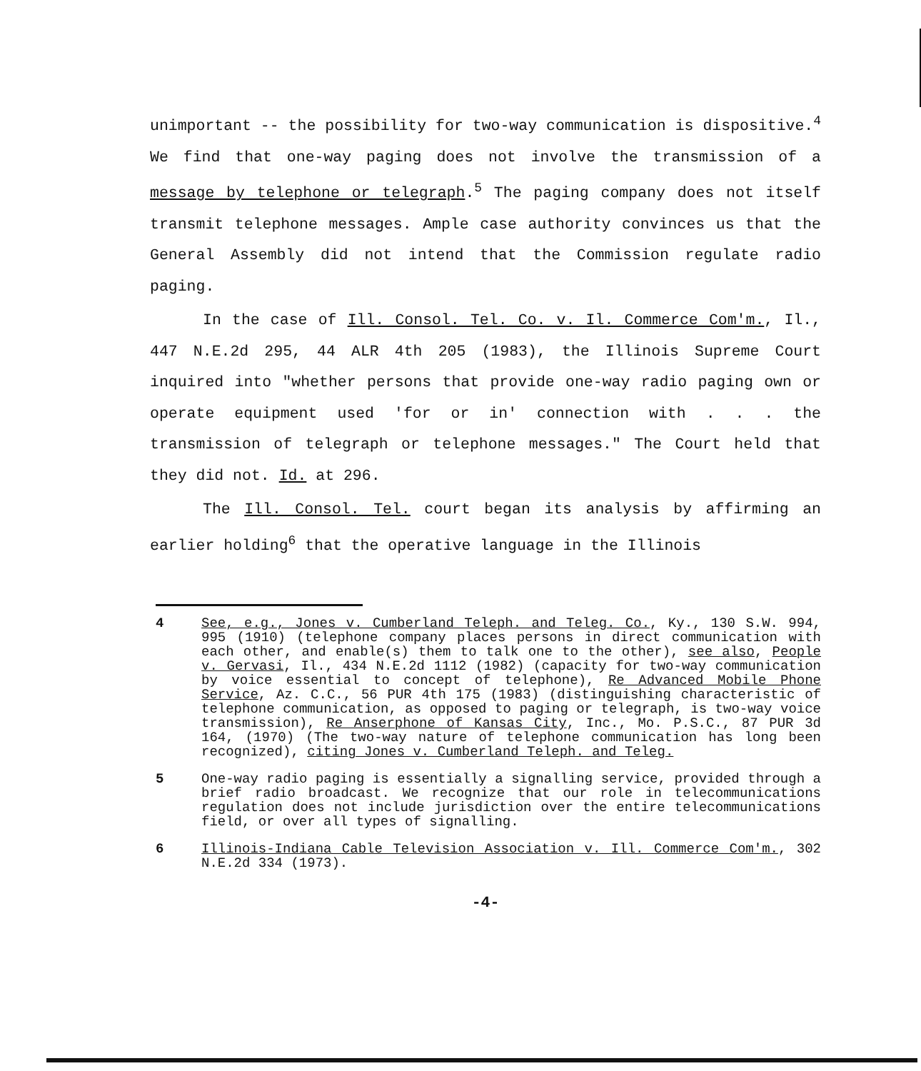unimportant -- the possibility for two-way communication is dispositive.<sup>4</sup> We find that one-way paging does not involve the transmission of a message by telephone or telegraph.<sup>5</sup> The paging company does not itself transmit telephone messages. Ample case authority convinces us that the General Assembly did not intend that the Commission regulate radio paging.
In the case of Ill. Consol. Tel. Co. v. Il. Commerce Com'm., Il., 447 N.E.2d 295, 44 ALR 4th 205 (1983), the Illinois Supreme Court inquired into "whether persons that provide one-way radio paging own or operate equipment used 'for or in' connection with . . . the transmission of telegraph or telephone messages." The Court held that they did not. Id. at 296.
The Ill. Consol. Tel. court began its analysis by affirming an earlier holding<sup>6</sup> that the operative language in the Illinois
4 See, e.g., Jones v. Cumberland Teleph. and Teleg. Co., Ky., 130 S.W. 994, 995 (1910) (telephone company places persons in direct communication with each other, and enable(s) them to talk one to the other), see also, People v. Gervasi, Il., 434 N.E.2d 1112 (1982) (capacity for two-way communication by voice essential to concept of telephone), Re Advanced Mobile Phone Service, Az. C.C., 56 PUR 4th 175 (1983) (distinguishing characteristic of telephone communication, as opposed to paging or telegraph, is two-way voice transmission), Re Anserphone of Kansas City, Inc., Mo. P.S.C., 87 PUR 3d 164, (1970) (The two-way nature of telephone communication has long been recognized), citing Jones v. Cumberland Teleph. and Teleg.
5 One-way radio paging is essentially a signalling service, provided through a brief radio broadcast. We recognize that our role in telecommunications regulation does not include jurisdiction over the entire telecommunications field, or over all types of signalling.
6 Illinois-Indiana Cable Television Association v. Ill. Commerce Com'm., 302 N.E.2d 334 (1973).
-4-